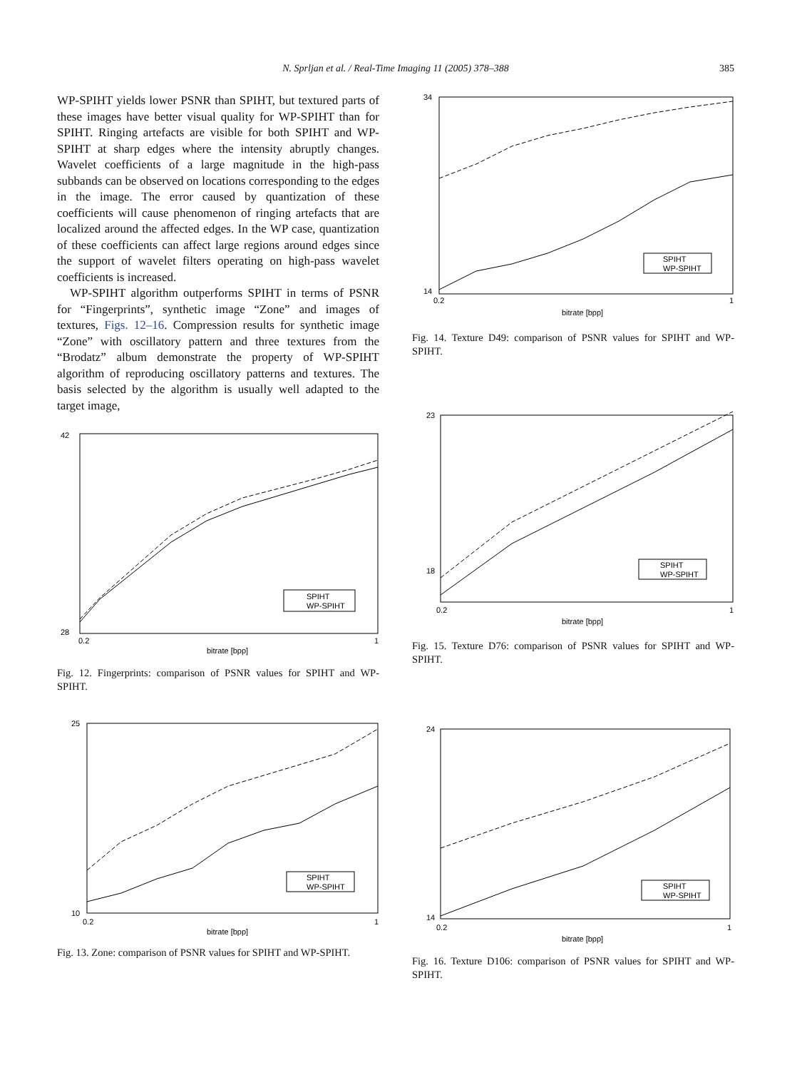N. Sprljan et al. / Real-Time Imaging 11 (2005) 378–388 385
WP-SPIHT yields lower PSNR than SPIHT, but textured parts of these images have better visual quality for WP-SPIHT than for SPIHT. Ringing artefacts are visible for both SPIHT and WP-SPIHT at sharp edges where the intensity abruptly changes. Wavelet coefficients of a large magnitude in the high-pass subbands can be observed on locations corresponding to the edges in the image. The error caused by quantization of these coefficients will cause phenomenon of ringing artefacts that are localized around the affected edges. In the WP case, quantization of these coefficients can affect large regions around edges since the support of wavelet filters operating on high-pass wavelet coefficients is increased.
WP-SPIHT algorithm outperforms SPIHT in terms of PSNR for “Fingerprints”, synthetic image “Zone” and images of textures, Figs. 12–16. Compression results for synthetic image “Zone” with oscillatory pattern and three textures from the “Brodatz” album demonstrate the property of WP-SPIHT algorithm of reproducing oscillatory patterns and textures. The basis selected by the algorithm is usually well adapted to the target image,
SPIHT
WP-SPIHT
42
28
0.2
1
bitrate [bpp]
Fig. 12. Fingerprints: comparison of PSNR values for SPIHT and WP-SPIHT.
SPIHT
WP-SPIHT
25
10
0.2
1
bitrate [bpp]
Fig. 13. Zone: comparison of PSNR values for SPIHT and WP-SPIHT.
SPIHT
WP-SPIHT
34
14
0.2
1
bitrate [bpp]
Fig. 14. Texture D49: comparison of PSNR values for SPIHT and WP-SPIHT.
SPIHT
WP-SPIHT
23
18
0.2
1
bitrate [bpp]
Fig. 15. Texture D76: comparison of PSNR values for SPIHT and WP-SPIHT.
SPIHT
WP-SPIHT
24
14
0.2
1
bitrate [bpp]
Fig. 16. Texture D106: comparison of PSNR values for SPIHT and WP-SPIHT.